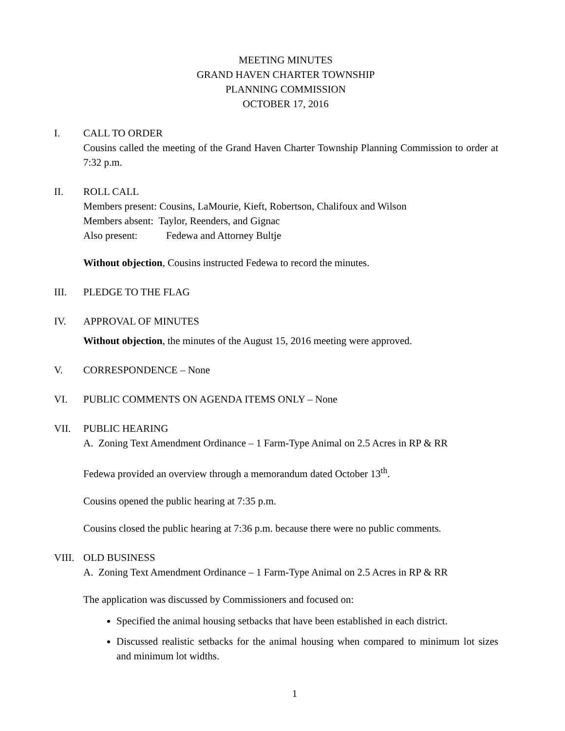MEETING MINUTES
GRAND HAVEN CHARTER TOWNSHIP
PLANNING COMMISSION
OCTOBER 17, 2016
I. CALL TO ORDER
Cousins called the meeting of the Grand Haven Charter Township Planning Commission to order at 7:32 p.m.
II. ROLL CALL
Members present: Cousins, LaMourie, Kieft, Robertson, Chalifoux and Wilson
Members absent: Taylor, Reenders, and Gignac
Also present: Fedewa and Attorney Bultje
Without objection, Cousins instructed Fedewa to record the minutes.
III. PLEDGE TO THE FLAG
IV. APPROVAL OF MINUTES
Without objection, the minutes of the August 15, 2016 meeting were approved.
V. CORRESPONDENCE – None
VI. PUBLIC COMMENTS ON AGENDA ITEMS ONLY – None
VII. PUBLIC HEARING
A. Zoning Text Amendment Ordinance – 1 Farm-Type Animal on 2.5 Acres in RP & RR
Fedewa provided an overview through a memorandum dated October 13<sup>th</sup>.
Cousins opened the public hearing at 7:35 p.m.
Cousins closed the public hearing at 7:36 p.m. because there were no public comments.
VIII. OLD BUSINESS
A. Zoning Text Amendment Ordinance – 1 Farm-Type Animal on 2.5 Acres in RP & RR
The application was discussed by Commissioners and focused on:
Specified the animal housing setbacks that have been established in each district.
Discussed realistic setbacks for the animal housing when compared to minimum lot sizes and minimum lot widths.
1